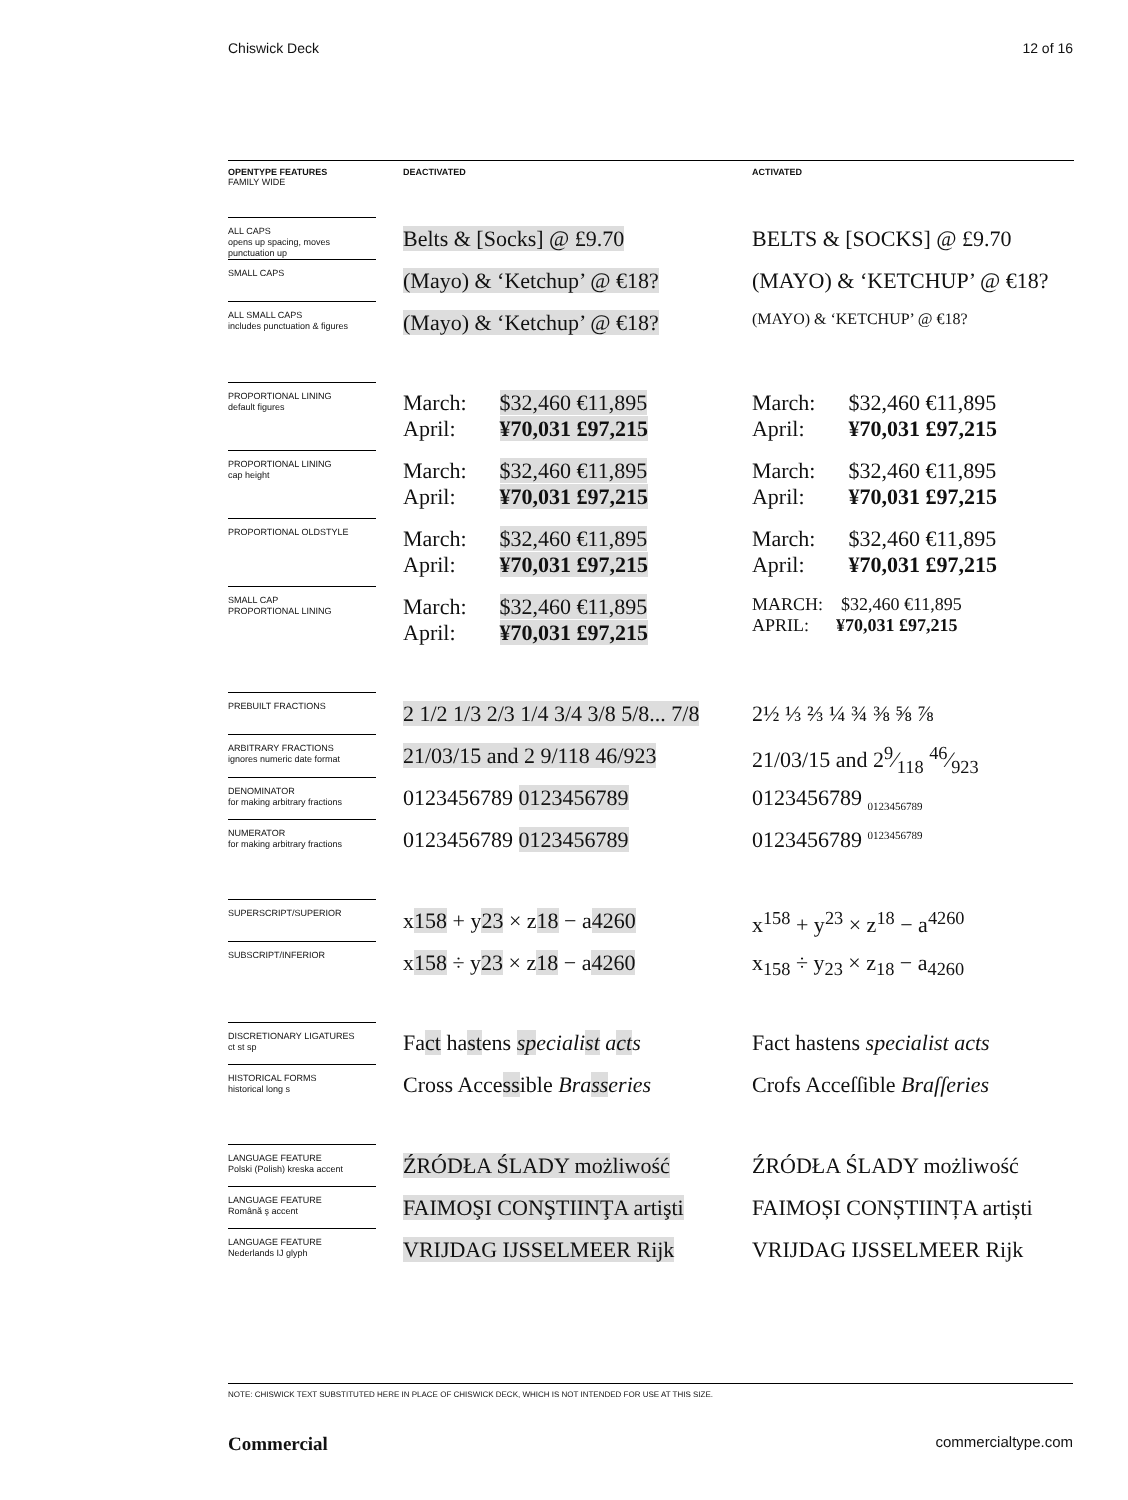Chiswick Deck 12 of 16
| OPENTYPE FEATURES FAMILY WIDE | DEACTIVATED | ACTIVATED |
| --- | --- | --- |
| ALL CAPS opens up spacing, moves punctuation up | Belts & [Socks] @ £9.70 | BELTS & [SOCKS] @ £9.70 |
| SMALL CAPS | (Mayo) & ‘Ketchup’ @ €18? | (MAYO) & ‘KETCHUP’ @ €18? |
| ALL SMALL CAPS includes punctuation & figures | (Mayo) & ‘Ketchup’ @ €18? | (MAYO) & ‘KETCHUP’ @ €18? |
| PROPORTIONAL LINING default figures | March: $32,460 €11,895 April: ¥70,031 £97,215 | March: $32,460 €11,895 April: ¥70,031 £97,215 |
| PROPORTIONAL LINING cap height | March: $32,460 €11,895 April: ¥70,031 £97,215 | March: $32,460 €11,895 April: ¥70,031 £97,215 |
| PROPORTIONAL OLDSTYLE | March: $32,460 €11,895 April: ¥70,031 £97,215 | March: $32,460 €11,895 April: ¥70,031 £97,215 |
| SMALL CAP PROPORTIONAL LINING | March: $32,460 €11,895 April: ¥70,031 £97,215 | MARCH: $32,460 €11,895 APRIL: ¥70,031 £97,215 |
| PREBUILT FRACTIONS | 2 1/2 1/3 2/3 1/4 3/4 3/8 5/8... 7/8 | 2½ ⅓ ⅔ ¼ ¾ ⅜ ⅝ ⅞ |
| ARBITRARY FRACTIONS ignores numeric date format | 21/03/15 and 2 9/118 46/923 | 21/03/15 and 29⁄118 46⁄923 |
| DENOMINATOR for making arbitrary fractions | 0123456789 0123456789 | 0123456789 <sub>0123456789</sub> |
| NUMERATOR for making arbitrary fractions | 0123456789 0123456789 | 0123456789 <sup>0123456789</sup> |
| SUPERSCRIPT/SUPERIOR | x 158 + y 23 × z 18 − a 4260 | x<sup>158</sup> + y<sup>23</sup> × z<sup>18</sup> − a<sup>4260</sup> |
| SUBSCRIPT/INFERIOR | x 158 ÷ y 23 × z 18 − a 4260 | x<sub>158</sub> ÷ y<sub>23</sub> × z<sub>18</sub> − a<sub>4260</sub> |
| DISCRETIONARY LIGATURES ct st sp | Fa ct ha st ens sp eciali st a ct s | Fact hastens specialist acts |
| HISTORICAL FORMS historical long s | Cross Acce ss ible Bra ss eries | Crofs Acceſſible Braſſeries |
| LANGUAGE FEATURE Polski (Polish) kreska accent | ŹRÓDŁA ŚLADY możliwość | ŹRÓDŁA ŚLADY możliwość |
| LANGUAGE FEATURE Română ş accent | FAIMOŞI CONŞTIINŢA artişti | FAIMOȘI CONȘTIINȚA artiști |
| LANGUAGE FEATURE Nederlands IJ glyph | VRIJDAG IJSSELMEER Rijk | VRIJDAG IJSSELMEER Rijk |
NOTE: CHISWICK TEXT SUBSTITUTED HERE IN PLACE OF CHISWICK DECK, WHICH IS NOT INTENDED FOR USE AT THIS SIZE.
Commercial commercialtype.com